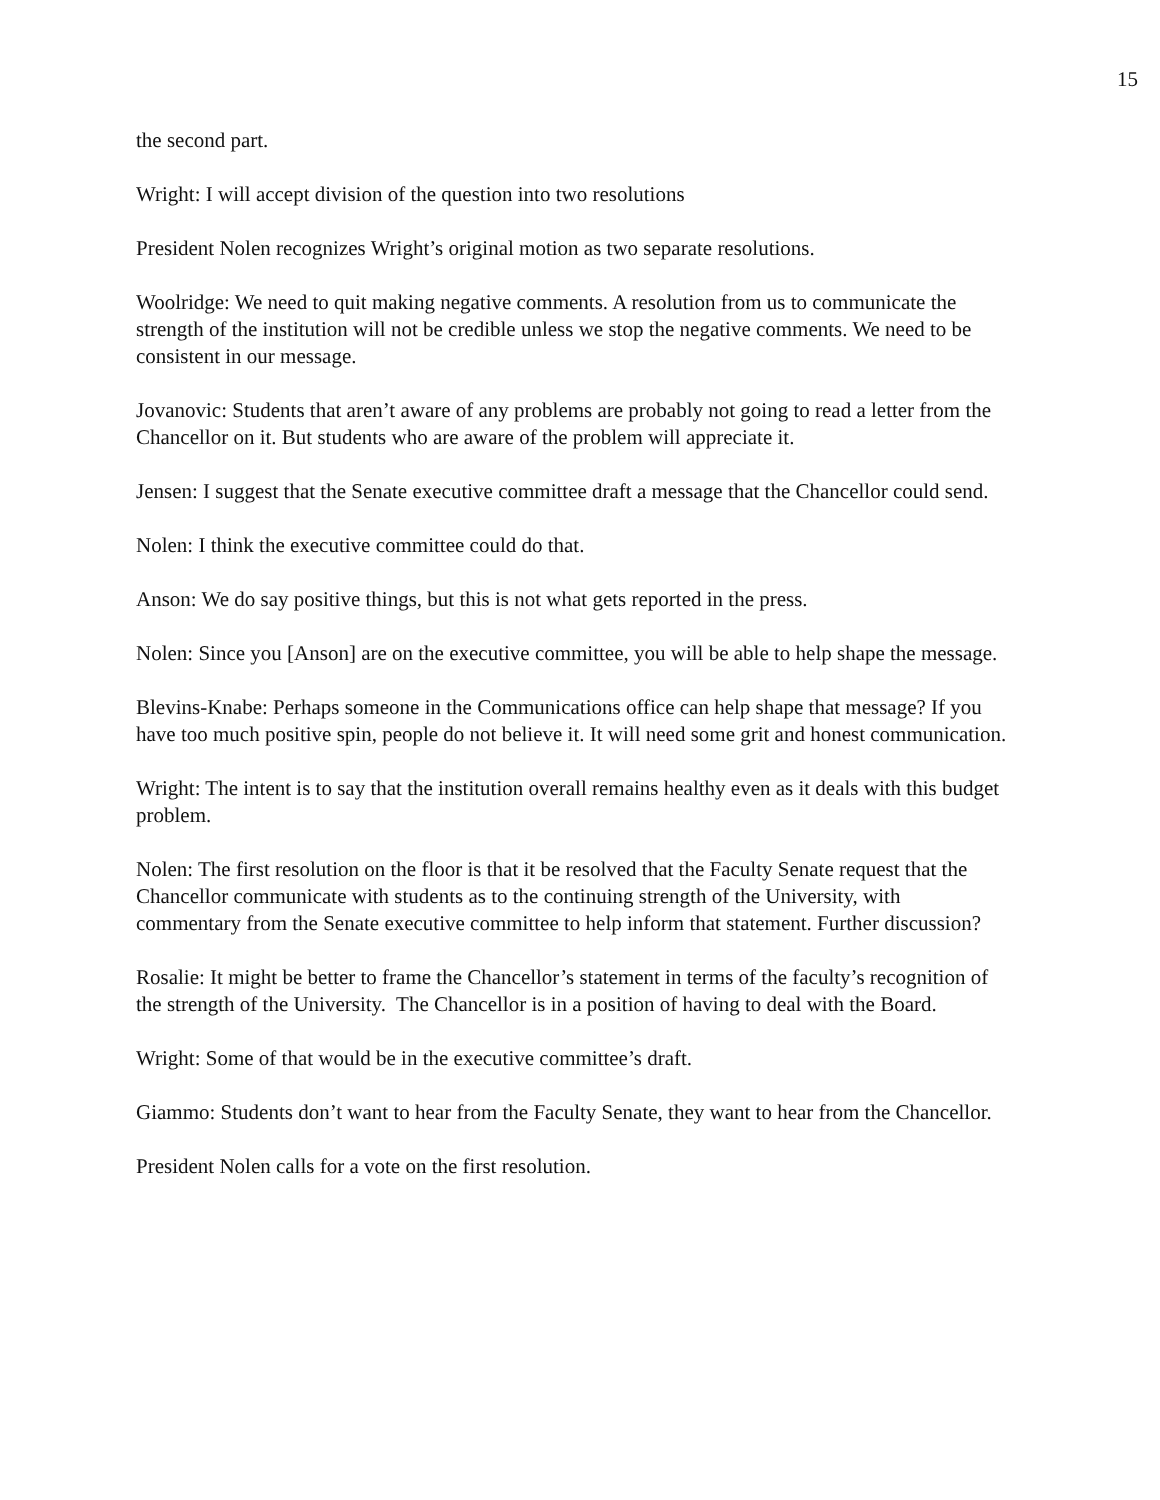15
the second part.
Wright: I will accept division of the question into two resolutions
President Nolen recognizes Wright’s original motion as two separate resolutions.
Woolridge: We need to quit making negative comments. A resolution from us to communicate the strength of the institution will not be credible unless we stop the negative comments. We need to be consistent in our message.
Jovanovic: Students that aren’t aware of any problems are probably not going to read a letter from the Chancellor on it. But students who are aware of the problem will appreciate it.
Jensen: I suggest that the Senate executive committee draft a message that the Chancellor could send.
Nolen: I think the executive committee could do that.
Anson: We do say positive things, but this is not what gets reported in the press.
Nolen: Since you [Anson] are on the executive committee, you will be able to help shape the message.
Blevins-Knabe: Perhaps someone in the Communications office can help shape that message? If you have too much positive spin, people do not believe it. It will need some grit and honest communication.
Wright: The intent is to say that the institution overall remains healthy even as it deals with this budget problem.
Nolen: The first resolution on the floor is that it be resolved that the Faculty Senate request that the Chancellor communicate with students as to the continuing strength of the University, with commentary from the Senate executive committee to help inform that statement. Further discussion?
Rosalie: It might be better to frame the Chancellor’s statement in terms of the faculty’s recognition of the strength of the University. The Chancellor is in a position of having to deal with the Board.
Wright: Some of that would be in the executive committee’s draft.
Giammo: Students don’t want to hear from the Faculty Senate, they want to hear from the Chancellor.
President Nolen calls for a vote on the first resolution.